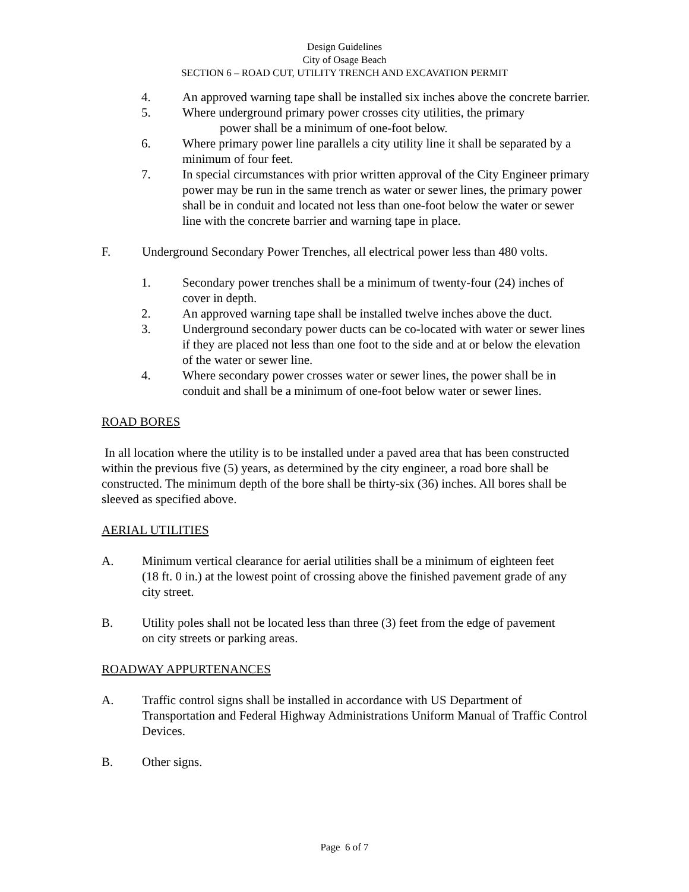Design Guidelines
City of Osage Beach
SECTION 6 – ROAD CUT, UTILITY TRENCH AND EXCAVATION PERMIT
4. An approved warning tape shall be installed six inches above the concrete barrier.
5. Where underground primary power crosses city utilities, the primary
power shall be a minimum of one-foot below.
6. Where primary power line parallels a city utility line it shall be separated by a minimum of four feet.
7. In special circumstances with prior written approval of the City Engineer primary power may be run in the same trench as water or sewer lines, the primary power shall be in conduit and located not less than one-foot below the water or sewer line with the concrete barrier and warning tape in place.
F. Underground Secondary Power Trenches, all electrical power less than 480 volts.
1. Secondary power trenches shall be a minimum of twenty-four (24) inches of cover in depth.
2. An approved warning tape shall be installed twelve inches above the duct.
3. Underground secondary power ducts can be co-located with water or sewer lines if they are placed not less than one foot to the side and at or below the elevation of the water or sewer line.
4. Where secondary power crosses water or sewer lines, the power shall be in conduit and shall be a minimum of one-foot below water or sewer lines.
ROAD BORES
In all location where the utility is to be installed under a paved area that has been constructed within the previous five (5) years, as determined by the city engineer, a road bore shall be constructed. The minimum depth of the bore shall be thirty-six (36) inches. All bores shall be sleeved as specified above.
AERIAL UTILITIES
A. Minimum vertical clearance for aerial utilities shall be a minimum of eighteen feet (18 ft. 0 in.) at the lowest point of crossing above the finished pavement grade of any city street.
B. Utility poles shall not be located less than three (3) feet from the edge of pavement on city streets or parking areas.
ROADWAY APPURTENANCES
A. Traffic control signs shall be installed in accordance with US Department of Transportation and Federal Highway Administrations Uniform Manual of Traffic Control Devices.
B. Other signs.
Page 6 of 7